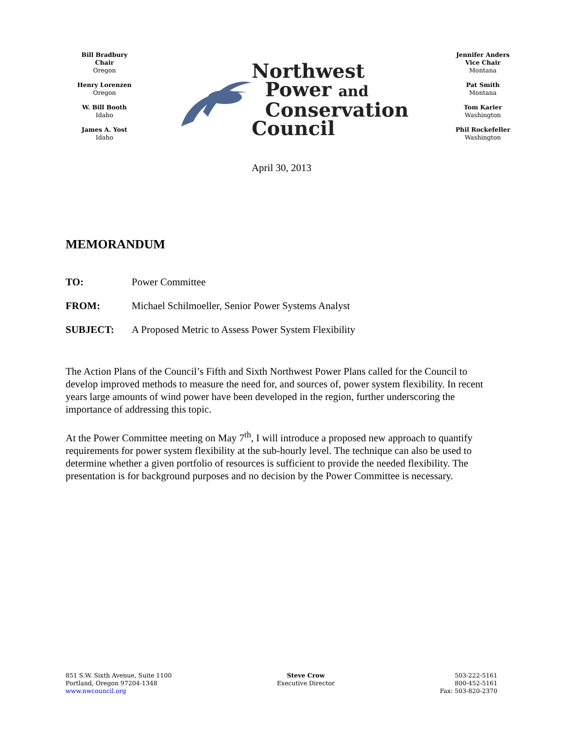Bill Bradbury
Chair
Oregon
Henry Lorenzen
Oregon
W. Bill Booth
Idaho
James A. Yost
Idaho
Northwest
Power and
Conservation
Council
Jennifer Anders
Vice Chair
Montana
Pat Smith
Montana
Tom Karier
Washington
Phil Rockefeller
Washington
April 30, 2013
MEMORANDUM
TO: Power Committee
FROM: Michael Schilmoeller, Senior Power Systems Analyst
SUBJECT: A Proposed Metric to Assess Power System Flexibility
The Action Plans of the Council’s Fifth and Sixth Northwest Power Plans called for the Council to develop improved methods to measure the need for, and sources of, power system flexibility. In recent years large amounts of wind power have been developed in the region, further underscoring the importance of addressing this topic.
At the Power Committee meeting on May 7<sup>th</sup>, I will introduce a proposed new approach to quantify requirements for power system flexibility at the sub-hourly level. The technique can also be used to determine whether a given portfolio of resources is sufficient to provide the needed flexibility. The presentation is for background purposes and no decision by the Power Committee is necessary.
851 S.W. Sixth Avenue, Suite 1100
Portland, Oregon 97204-1348
www.nwcouncil.org
Steve Crow
Executive Director
503-222-5161
800-452-5161
Fax: 503-820-2370